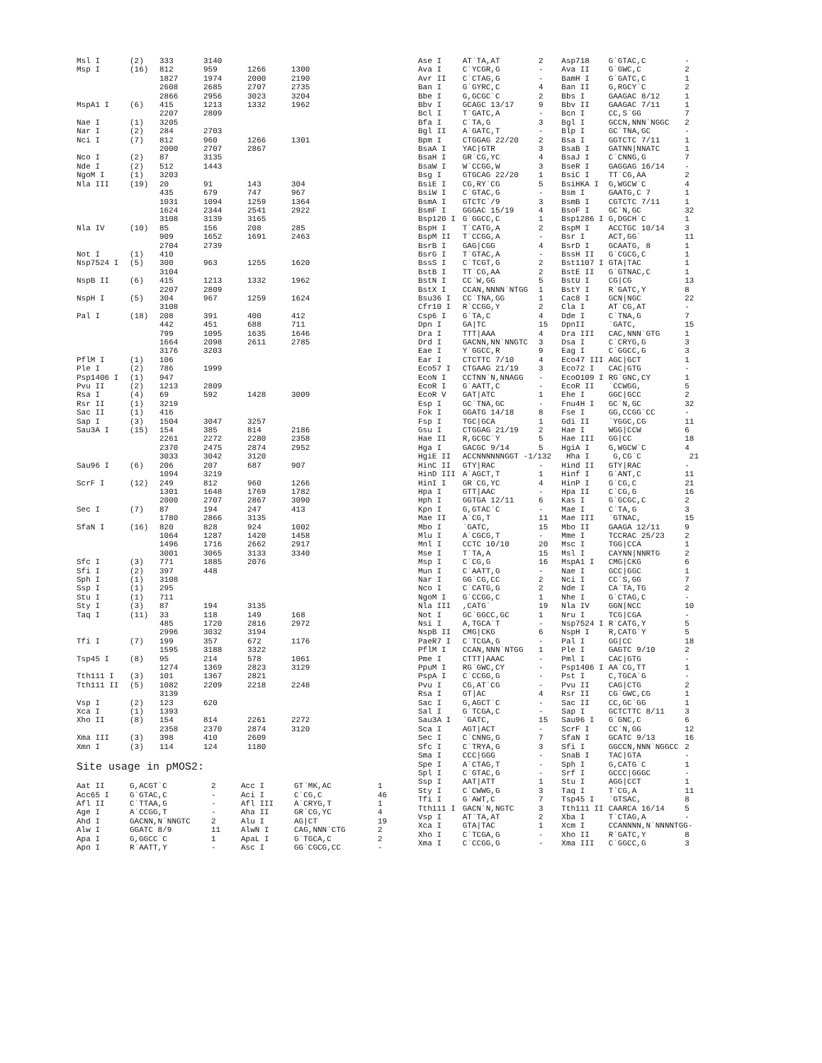| Msl I | (2) | 333 | 3140 | | |
| Msp I | (16) | 812 | 959 | 1266 | 1300 |
| | | 1827 | 1974 | 2000 | 2190 |
| | | 2608 | 2685 | 2707 | 2735 |
| | | 2866 | 2956 | 3023 | 3204 |
| MspA1 I | (6) | 415 | 1213 | 1332 | 1962 |
| | | 2207 | 2809 | | |
| Nae I | (1) | 3205 | | | |
| Nar I | (2) | 284 | 2703 | | |
| Nci I | (7) | 812 | 960 | 1266 | 1301 |
| | | 2000 | 2707 | 2867 | |
| Nco I | (2) | 87 | 3135 | | |
| Nde I | (2) | 512 | 1443 | | |
| NgoM I | (1) | 3203 | | | |
| Nla III | (19) | 20 | 91 | 143 | 304 |
| | | 435 | 679 | 747 | 967 |
| | | 1031 | 1094 | 1259 | 1364 |
| | | 1624 | 2344 | 2541 | 2922 |
| | | 3108 | 3139 | 3165 | |
| Nla IV | (10) | 85 | 156 | 208 | 285 |
| | | 909 | 1652 | 1691 | 2463 |
| | | 2704 | 2739 | | |
| Not I | (1) | 410 | | | |
| Nsp7524 I | (5) | 300 | 963 | 1255 | 1620 |
| | | 3104 | | | |
| NspB II | (6) | 415 | 1213 | 1332 | 1962 |
| | | 2207 | 2809 | | |
| NspH I | (5) | 304 | 967 | 1259 | 1624 |
| | | 3108 | | | |
| Pal I | (18) | 208 | 391 | 400 | 412 |
| | | 442 | 451 | 688 | 711 |
| | | 799 | 1095 | 1635 | 1646 |
| | | 1664 | 2098 | 2611 | 2785 |
| | | 3176 | 3203 | | |
| PflM I | (1) | 106 | | | |
| Ple I | (2) | 786 | 1999 | | |
| Psp1406 I | (1) | 947 | | | |
| Pvu II | (2) | 1213 | 2809 | | |
| Rsa I | (4) | 69 | 592 | 1428 | 3009 |
| Rsr II | (1) | 3219 | | | |
| Sac II | (1) | 416 | | | |
| Sap I | (3) | 1504 | 3047 | 3257 | |
| Sau3A I | (15) | 154 | 385 | 814 | 2186 |
| | | 2261 | 2272 | 2280 | 2358 |
| | | 2370 | 2475 | 2874 | 2952 |
| | | 3033 | 3042 | 3120 | |
| Sau96 I | (6) | 206 | 207 | 687 | 907 |
| | | 1094 | 3219 | | |
| ScrF I | (12) | 249 | 812 | 960 | 1266 |
| | | 1301 | 1648 | 1769 | 1782 |
| | | 2000 | 2707 | 2867 | 3090 |
| Sec I | (7) | 87 | 194 | 247 | 413 |
| | | 1780 | 2866 | 3135 | |
| SfaN I | (16) | 820 | 828 | 924 | 1002 |
| | | 1064 | 1287 | 1420 | 1458 |
| | | 1496 | 1716 | 2662 | 2917 |
| | | 3001 | 3065 | 3133 | 3340 |
| Sfc I | (3) | 771 | 1885 | 2076 | |
| Sfi I | (2) | 397 | 448 | | |
| Sph I | (1) | 3108 | | | |
| Ssp I | (1) | 295 | | | |
| Stu I | (1) | 711 | | | |
| Sty I | (3) | 87 | 194 | 3135 | |
| Taq I | (11) | 33 | 118 | 149 | 168 |
| | | 485 | 1720 | 2816 | 2972 |
| | | 2996 | 3032 | 3194 | |
| Tfi I | (7) | 199 | 357 | 672 | 1176 |
| | | 1595 | 3188 | 3322 | |
| Tsp45 I | (8) | 95 | 214 | 578 | 1061 |
| | | 1274 | 1369 | 2823 | 3129 |
| Tth111 I | (3) | 101 | 1367 | 2821 | |
| Tth111 II | (5) | 1082 | 2209 | 2218 | 2248 |
| | | 3139 | | | |
| Vsp I | (2) | 123 | 620 | | |
| Xca I | (1) | 1393 | | | |
| Xho II | (8) | 154 | 814 | 2261 | 2272 |
| | | 2358 | 2370 | 2874 | 3120 |
| Xma III | (3) | 398 | 410 | 2609 | |
| Xmn I | (3) | 114 | 124 | 1180 | |
Site usage in pMOS2:
| Aat II | G,ACGT`C | 2 | Acc I | GT`MK,AC | 1 |
| Acc65 I | G`GTAC,C | - | Aci I | C`CG,C | 46 |
| Afl II | C`TTAA,G | - | Afl III | A`CRYG,T | 1 |
| Age I | A`CCGG,T | - | Aha II | GR`CG,YC | 4 |
| Ahd I | GACNN,N`NNGTC | 2 | Alu I | AG/CT | 19 |
| Alw I | GGATC 8/9 | 11 | AlwN I | CAG,NNN`CTG | 2 |
| Apa I | G,GGCC`C | 1 | ApaL I | G`TGCA,C | 2 |
| Apo I | R`AATT,Y | - | Asc I | GG`CGCG,CC | - |
| Ase I | AT`TA,AT | 2 | Asp718 | G`GTAC,C | - |
| Ava I | C`YCGR,G | - | Ava II | G`GWC,C | 2 |
| Avr II | C`CTAG,G | - | BamH I | G`GATC,C | 1 |
| Ban I | G`GYRC,C | 4 | Ban II | G,RGCY`C | 2 |
| Bbe I | G,GCGC`C | 2 | Bbs I | GAAGAC 8/12 | 1 |
| Bbv I | GCAGC 13/17 | 9 | Bbv II | GAAGAC 7/11 | 1 |
| Bcl I | T`GATC,A | - | Bcn I | CC,S`GG | 7 |
| Bfa I | C`TA,G | 3 | Bgl I | GCCN,NNN`NGGC | 2 |
| Bgl II | A`GATC,T | - | Blp I | GC`TNA,GC | - |
| Bpm I | CTGGAG 22/20 | 2 | Bsa I | GGTCTC 7/11 | 1 |
| BsaA I | YAC/GTR | 3 | BsaB I | GATNN/NNATC | 1 |
| BsaH I | GR`CG,YC | 4 | BsaJ I | C`CNNG,G | 7 |
| BsaW I | W`CCGG,W | 3 | BseR I | GAGGAG 16/14 | - |
| Bsg I | GTGCAG 22/20 | 1 | BsiC I | TT`CG,AA | 2 |
| BsiE I | CG,RY`CG | 5 | BsiHKA I | G,WGCW`C | 4 |
| BsiW I | C`GTAC,G | - | Bsm I | GAATG,C 7 | 1 |
| BsmA I | GTCTC`/9 | 3 | BsmB I | CGTCTC 7/11 | 1 |
| BsmF I | GGGAC 15/19 | 4 | BsoF I | GC`N,GC | 32 |
| Bsp120 I | G`GGCC,C | 1 | Bsp1286 I | G,DGCH`C | 1 |
| BspH I | T`CATG,A | 2 | BspM I | ACCTGC 10/14 | 3 |
| BspM II | T`CCGG,A | - | Bsr I | ACT,GG` | 11 |
| BsrB I | GAG/CGG | 4 | BsrD I | GCAATG, 8 | 1 |
| BsrG I | T`GTAC,A | - | BssH II | G`CGCG,C | 1 |
| BssS I | C`TCGT,G | 2 | Bst1107 I | GTA/TAC | 1 |
| BstB I | TT`CG,AA | 2 | BstE II | G`GTNAC,C | 1 |
| BstN I | CC`W,GG | 5 | BstU I | CG/CG | 13 |
| BstX I | CCAN,NNNN`NTGG | 1 | BstY I | R`GATC,Y | 8 |
| Bsu36 I | CC`TNA,GG | 1 | Cac8 I | GCN/NGC | 22 |
| Cfr10 I | R`CCGG,Y | 2 | Cla I | AT`CG,AT | - |
| Csp6 I | G`TA,C | 4 | Dde I | C`TNA,G | 7 |
| Dpn I | GA/TC | 15 | DpnII | `GATC, | 15 |
| Dra I | TTT/AAA | 4 | Dra III | CAC,NNN`GTG | 1 |
| Drd I | GACNN,NN`NNGTC | 3 | Dsa I | C`CRYG,G | 3 |
| Eae I | Y`GGCC,R | 9 | Eag I | C`GGCC,G | 3 |
| Ear I | CTCTTC 7/10 | 4 | Eco47 III | AGC/GCT | 1 |
| Eco57 I | CTGAAG 21/19 | 3 | Eco72 I | CAC/GTG | - |
| EcoN I | CCTNN`N,NNAGG | - | EcoO109 I | RG`GNC,CY | 1 |
| EcoR I | G`AATT,C | - | EcoR II | `CCWGG, | 5 |
| EcoR V | GAT/ATC | 1 | Ehe I | GGC/GCC | 2 |
| Esp I | GC`TNA,GC | - | Fnu4H I | GC`N,GC | 32 |
| Fok I | GGATG 14/18 | 8 | Fse I | GG,CCGG`CC | - |
| Fsp I | TGC/GCA | 1 | Gdi II | `YGGC,CG | 11 |
| Gsu I | CTGGAG 21/19 | 2 | Hae I | WGG/CCW | 6 |
| Hae II | R,GCGC`Y | 5 | Hae III | GG/CC | 18 |
| Hga I | GACGC 9/14 | 5 | HgiA I | G,WGCW`C | 4 |
| HgiE II | ACCNNNNNNGGT -1/132 | | Hha I | G,CG`C | 21 |
| HinC II | GTY/RAC | - | Hind II | GTY/RAC | - |
| HinD III | A`AGCT,T | 1 | Hinf I | G`ANT,C | 11 |
| HinI I | GR`CG,YC | 4 | HinP I | G`CG,C | 21 |
| Hpa I | GTT/AAC | - | Hpa II | C`CG,G | 16 |
| Hph I | GGTGA 12/11 | 6 | Kas I | G`GCGC,C | 2 |
| Kpn I | G,GTAC`C | - | Mae I | C`TA,G | 3 |
| Mae II | A`CG,T | 11 | Mae III | `GTNAC, | 15 |
| Mbo I | `GATC, | 15 | Mbo II | GAAGA 12/11 | 9 |
| Mlu I | A`CGCG,T | - | Mme I | TCCRAC 25/23 | 2 |
| Mnl I | CCTC 10/10 | 20 | Msc I | TGG/CCA | 1 |
| Mse I | T`TA,A | 15 | Msl I | CAYNN/NNRTG | 2 |
| Msp I | C`CG,G | 16 | MspA1 I | CMG/CKG | 6 |
| Mun I | C`AATT,G | - | Nae I | GCC/GGC | 1 |
| Nar I | GG`CG,CC | 2 | Nci I | CC`S,GG | 7 |
| Nco I | C`CATG,G | 2 | Nde I | CA`TA,TG | 2 |
| NgoM I | G`CCGG,C | 1 | Nhe I | G`CTAG,C | - |
| Nla III | ,CATG` | 19 | Nla IV | GGN/NCC | 10 |
| Not I | GC`GGCC,GC | 1 | Nru I | TCG/CGA | - |
| Nsi I | A,TGCA`T | - | Nsp7524 I | R`CATG,Y | 5 |
| NspB II | CMG/CKG | 6 | NspH I | R,CATG`Y | 5 |
| PaeR7 I | C`TCGA,G | - | Pal I | GG/CC | 18 |
| PflM I | CCAN,NNN`NTGG | 1 | Ple I | GAGTC 9/10 | 2 |
| Pme I | CTTT/AAAC | - | Pml I | CAC/GTG | - |
| PpuM I | RG`GWC,CY | - | Psp1406 I | AA`CG,TT | 1 |
| PspA I | C`CCGG,G | - | Pst I | C,TGCA`G | - |
| Pvu I | CG,AT`CG | - | Pvu II | CAG/CTG | 2 |
| Rsa I | GT/AC | 4 | Rsr II | CG`GWC,CG | 1 |
| Sac I | G,AGCT`C | - | Sac II | CC,GC`GG | 1 |
| Sal I | G`TCGA,C | - | Sap I | GCTCTTC 8/11 | 3 |
| Sau3A I | `GATC, | 15 | Sau96 I | G`GNC,C | 6 |
| Sca I | AGT/ACT | - | ScrF I | CC`N,GG | 12 |
| Sec I | C`CNNG,G | 7 | SfaN I | GCATC 9/13 | 16 |
| Sfc I | C`TRYA,G | 3 | Sfi I | GGCCN,NNN`NGGCC | 2 |
| Sma I | CCC/GGG | - | SnaB I | TAC/GTA | - |
| Spe I | A`CTAG,T | - | Sph I | G,CATG`C | 1 |
| Spl I | C`GTAC,G | - | Srf I | GCCC/GGGC | - |
| Ssp I | AAT/ATT | 1 | Stu I | AGG/CCT | 1 |
| Sty I | C`CWWG,G | 3 | Taq I | T`CG,A | 11 |
| Tfi I | G`AWT,C | 7 | Tsp45 I | `GTSAC, | 8 |
| Tth111 I | GACN`N,NGTC | 3 | Tth111 II | CAARCA 16/14 | 5 |
| Vsp I | AT`TA,AT | 2 | Xba I | T`CTAG,A | - |
| Xca I | GTA/TAC | 1 | Xcm I | CCANNNN,N`NNNNTGG- | |
| Xho I | C`TCGA,G | - | Xho II | R`GATC,Y | 8 |
| Xma I | C`CCGG,G | - | Xma III | C`GGCC,G | 3 |